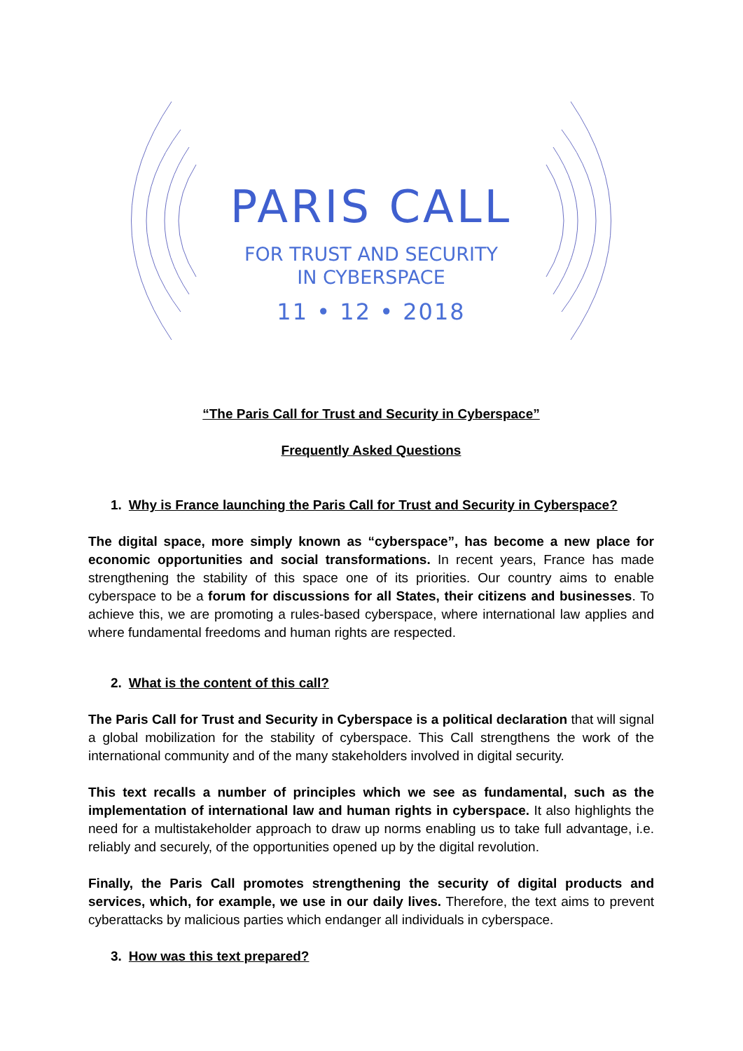PARIS CALL
FOR TRUST AND SECURITY
IN CYBERSPACE
11 • 12 • 2018
“The Paris Call for Trust and Security in Cyberspace”
Frequently Asked Questions
1. Why is France launching the Paris Call for Trust and Security in Cyberspace?
The digital space, more simply known as “cyberspace”, has become a new place for economic opportunities and social transformations. In recent years, France has made strengthening the stability of this space one of its priorities. Our country aims to enable cyberspace to be a forum for discussions for all States, their citizens and businesses. To achieve this, we are promoting a rules-based cyberspace, where international law applies and where fundamental freedoms and human rights are respected.
2. What is the content of this call?
The Paris Call for Trust and Security in Cyberspace is a political declaration that will signal a global mobilization for the stability of cyberspace. This Call strengthens the work of the international community and of the many stakeholders involved in digital security.
This text recalls a number of principles which we see as fundamental, such as the implementation of international law and human rights in cyberspace. It also highlights the need for a multistakeholder approach to draw up norms enabling us to take full advantage, i.e. reliably and securely, of the opportunities opened up by the digital revolution.
Finally, the Paris Call promotes strengthening the security of digital products and services, which, for example, we use in our daily lives. Therefore, the text aims to prevent cyberattacks by malicious parties which endanger all individuals in cyberspace.
3. How was this text prepared?